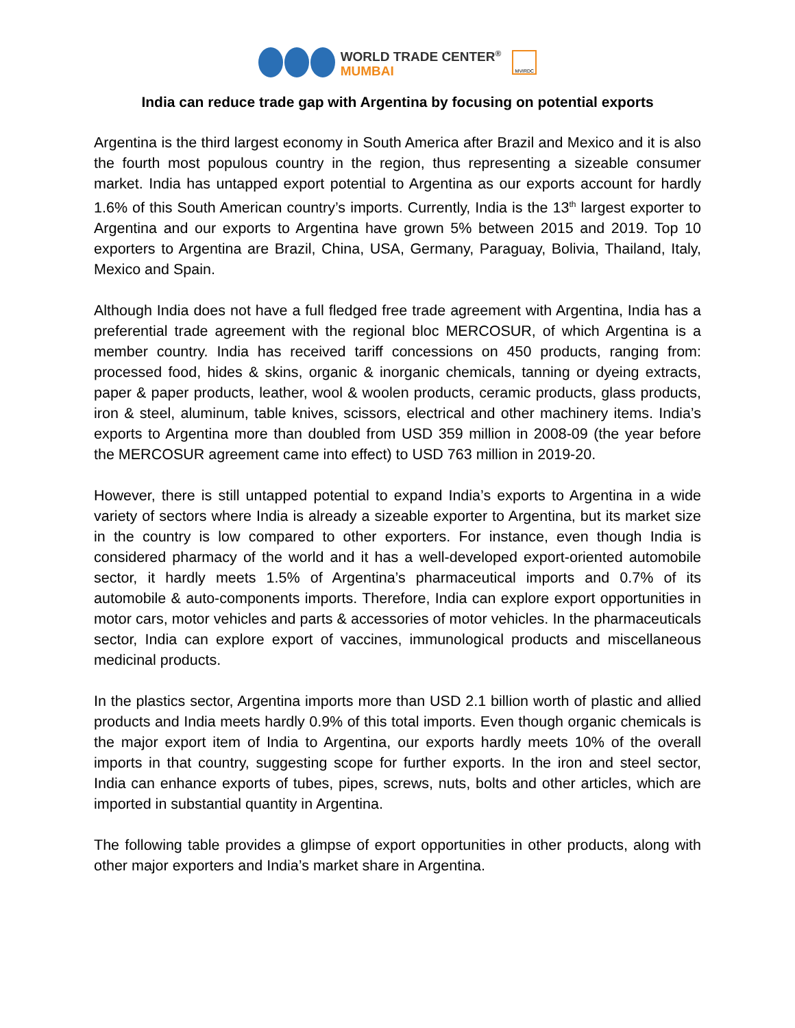WORLD TRADE CENTER<sup>®</sup>
MUMBAI
MVIRDC
India can reduce trade gap with Argentina by focusing on potential exports
Argentina is the third largest economy in South America after Brazil and Mexico and it is also the fourth most populous country in the region, thus representing a sizeable consumer market. India has untapped export potential to Argentina as our exports account for hardly 1.6% of this South American country’s imports. Currently, India is the 13<sup>th</sup> largest exporter to Argentina and our exports to Argentina have grown 5% between 2015 and 2019. Top 10 exporters to Argentina are Brazil, China, USA, Germany, Paraguay, Bolivia, Thailand, Italy, Mexico and Spain.
Although India does not have a full fledged free trade agreement with Argentina, India has a preferential trade agreement with the regional bloc MERCOSUR, of which Argentina is a member country. India has received tariff concessions on 450 products, ranging from: processed food, hides & skins, organic & inorganic chemicals, tanning or dyeing extracts, paper & paper products, leather, wool & woolen products, ceramic products, glass products, iron & steel, aluminum, table knives, scissors, electrical and other machinery items. India’s exports to Argentina more than doubled from USD 359 million in 2008-09 (the year before the MERCOSUR agreement came into effect) to USD 763 million in 2019-20.
However, there is still untapped potential to expand India’s exports to Argentina in a wide variety of sectors where India is already a sizeable exporter to Argentina, but its market size in the country is low compared to other exporters. For instance, even though India is considered pharmacy of the world and it has a well-developed export-oriented automobile sector, it hardly meets 1.5% of Argentina’s pharmaceutical imports and 0.7% of its automobile & auto-components imports. Therefore, India can explore export opportunities in motor cars, motor vehicles and parts & accessories of motor vehicles. In the pharmaceuticals sector, India can explore export of vaccines, immunological products and miscellaneous medicinal products.
In the plastics sector, Argentina imports more than USD 2.1 billion worth of plastic and allied products and India meets hardly 0.9% of this total imports. Even though organic chemicals is the major export item of India to Argentina, our exports hardly meets 10% of the overall imports in that country, suggesting scope for further exports. In the iron and steel sector, India can enhance exports of tubes, pipes, screws, nuts, bolts and other articles, which are imported in substantial quantity in Argentina.
The following table provides a glimpse of export opportunities in other products, along with other major exporters and India’s market share in Argentina.